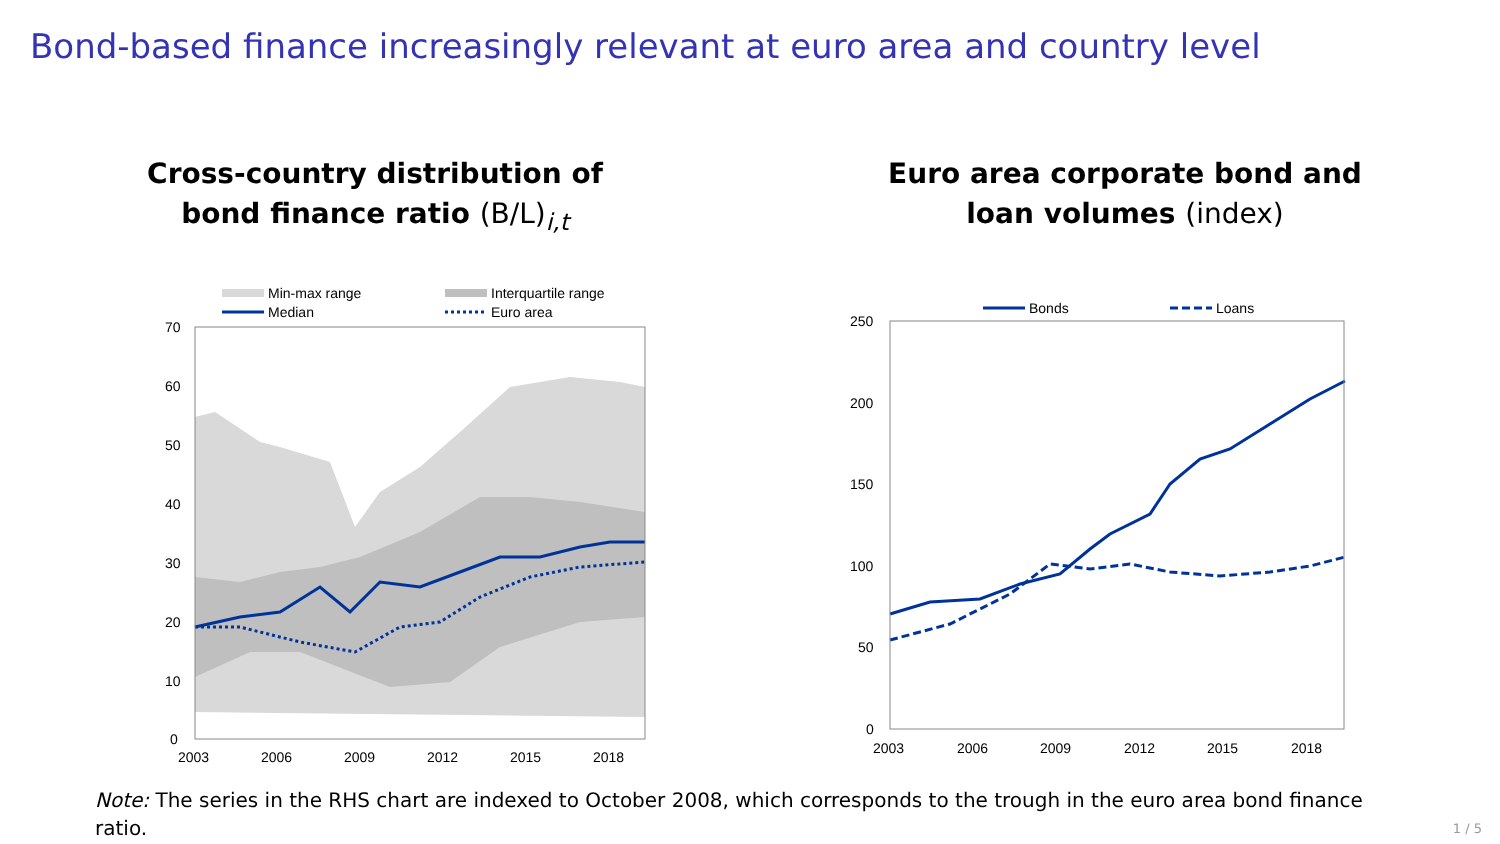Bond-based finance increasingly relevant at euro area and country level
Cross-country distribution of
bond finance ratio (B/L)<sub>i,t</sub>
Min-max range
Interquartile range
Median
Euro area
70
60
50
40
30
20
10
0
2003
2006
2009
2012
2015
2018
Euro area corporate bond and
loan volumes (index)
Bonds
Loans
250
200
150
100
50
0
2003
2006
2009
2012
2015
2018
Note: The series in the RHS chart are indexed to October 2008, which corresponds to the trough in the euro area bond finance ratio.
1 / 5